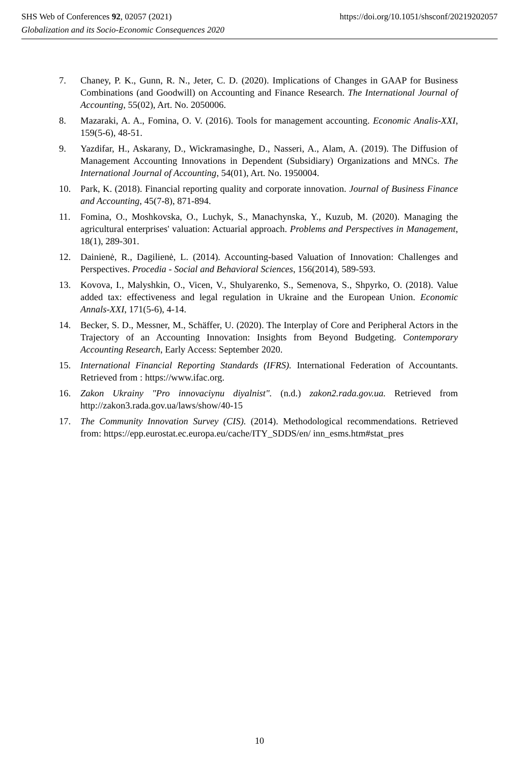https://doi.org/10.1051/shsconf/20219202057 SHS Web of Conferences 92, 02057 (2021)
Globalization and its Socio-Economic Consequences 2020
7. Chaney, P. K., Gunn, R. N., Jeter, C. D. (2020). Implications of Changes in GAAP for Business Combinations (and Goodwill) on Accounting and Finance Research. The International Journal of Accounting, 55(02), Art. No. 2050006.
8. Mazaraki, A. A., Fomina, O. V. (2016). Tools for management accounting. Economic Analis-XXI, 159(5-6), 48-51.
9. Yazdifar, H., Askarany, D., Wickramasinghe, D., Nasseri, A., Alam, A. (2019). The Diffusion of Management Accounting Innovations in Dependent (Subsidiary) Organizations and MNCs. The International Journal of Accounting, 54(01), Art. No. 1950004.
10. Park, K. (2018). Financial reporting quality and corporate innovation. Journal of Business Finance and Accounting, 45(7-8), 871-894.
11. Fomina, O., Moshkovska, O., Luchyk, S., Manachynska, Y., Kuzub, M. (2020). Managing the agricultural enterprises' valuation: Actuarial approach. Problems and Perspectives in Management, 18(1), 289-301.
12. Dainienė, R., Dagilienė, L. (2014). Accounting-based Valuation of Innovation: Challenges and Perspectives. Procedia - Social and Behavioral Sciences, 156(2014), 589-593.
13. Kovova, I., Malyshkin, O., Vicen, V., Shulyarenko, S., Semenova, S., Shpyrko, O. (2018). Value added tax: effectiveness and legal regulation in Ukraine and the European Union. Economic Annals-XXI, 171(5-6), 4-14.
14. Becker, S. D., Messner, M., Schäffer, U. (2020). The Interplay of Core and Peripheral Actors in the Trajectory of an Accounting Innovation: Insights from Beyond Budgeting. Contemporary Accounting Research, Early Access: September 2020.
15. International Financial Reporting Standards (IFRS). International Federation of Accountants. Retrieved from : https://www.ifac.org.
16. Zakon Ukrainy "Pro innovaciynu diyalnist". (n.d.) zakon2.rada.gov.ua. Retrieved from http://zakon3.rada.gov.ua/laws/show/40-15
17. The Community Innovation Survey (CIS). (2014). Methodological recommendations. Retrieved from: https://epp.eurostat.ec.europa.eu/cache/ITY_SDDS/en/ inn_esms.htm#stat_pres
10